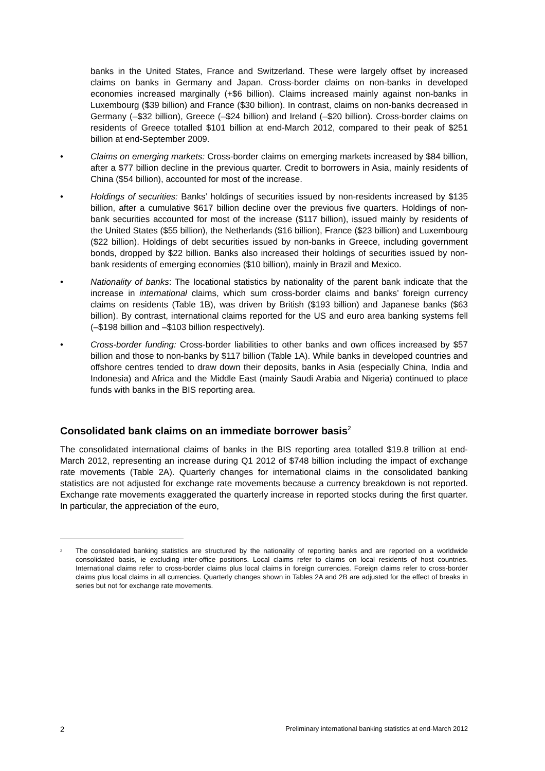banks in the United States, France and Switzerland. These were largely offset by increased claims on banks in Germany and Japan. Cross-border claims on non-banks in developed economies increased marginally (+$6 billion). Claims increased mainly against non-banks in Luxembourg ($39 billion) and France ($30 billion). In contrast, claims on non-banks decreased in Germany (–$32 billion), Greece (–$24 billion) and Ireland (–$20 billion). Cross-border claims on residents of Greece totalled $101 billion at end-March 2012, compared to their peak of $251 billion at end-September 2009.
• Claims on emerging markets: Cross-border claims on emerging markets increased by $84 billion, after a $77 billion decline in the previous quarter. Credit to borrowers in Asia, mainly residents of China ($54 billion), accounted for most of the increase.
• Holdings of securities: Banks’ holdings of securities issued by non-residents increased by $135 billion, after a cumulative $617 billion decline over the previous five quarters. Holdings of non-bank securities accounted for most of the increase ($117 billion), issued mainly by residents of the United States ($55 billion), the Netherlands ($16 billion), France ($23 billion) and Luxembourg ($22 billion). Holdings of debt securities issued by non-banks in Greece, including government bonds, dropped by $22 billion. Banks also increased their holdings of securities issued by non-bank residents of emerging economies ($10 billion), mainly in Brazil and Mexico.
• Nationality of banks: The locational statistics by nationality of the parent bank indicate that the increase in international claims, which sum cross-border claims and banks’ foreign currency claims on residents (Table 1B), was driven by British ($193 billion) and Japanese banks ($63 billion). By contrast, international claims reported for the US and euro area banking systems fell (–$198 billion and –$103 billion respectively).
• Cross-border funding: Cross-border liabilities to other banks and own offices increased by $57 billion and those to non-banks by $117 billion (Table 1A). While banks in developed countries and offshore centres tended to draw down their deposits, banks in Asia (especially China, India and Indonesia) and Africa and the Middle East (mainly Saudi Arabia and Nigeria) continued to place funds with banks in the BIS reporting area.
Consolidated bank claims on an immediate borrower basis<sup>2</sup>
The consolidated international claims of banks in the BIS reporting area totalled $19.8 trillion at end-March 2012, representing an increase during Q1 2012 of $748 billion including the impact of exchange rate movements (Table 2A). Quarterly changes for international claims in the consolidated banking statistics are not adjusted for exchange rate movements because a currency breakdown is not reported. Exchange rate movements exaggerated the quarterly increase in reported stocks during the first quarter. In particular, the appreciation of the euro,
<sup>2</sup>
The consolidated banking statistics are structured by the nationality of reporting banks and are reported on a worldwide consolidated basis, ie excluding inter-office positions. Local claims refer to claims on local residents of host countries. International claims refer to cross-border claims plus local claims in foreign currencies. Foreign claims refer to cross-border claims plus local claims in all currencies. Quarterly changes shown in Tables 2A and 2B are adjusted for the effect of breaks in series but not for exchange rate movements.
2 Preliminary international banking statistics at end-March 2012